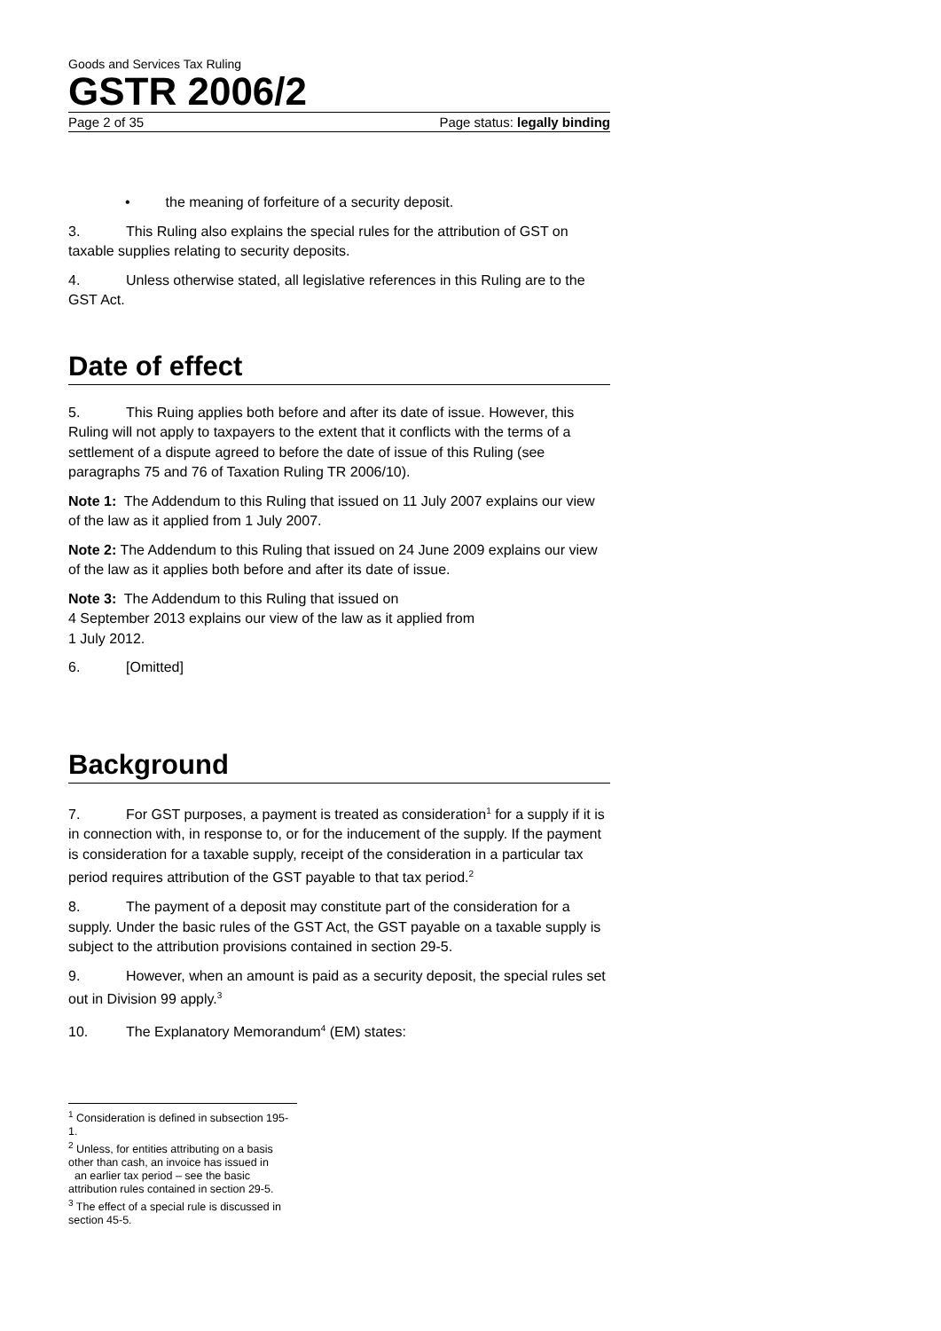Goods and Services Tax Ruling
GSTR 2006/2
Page 2 of 35 Page status: legally binding
• the meaning of forfeiture of a security deposit.
3. This Ruling also explains the special rules for the attribution of GST on taxable supplies relating to security deposits.
4. Unless otherwise stated, all legislative references in this Ruling are to the GST Act.
Date of effect
5. This Ruing applies both before and after its date of issue. However, this Ruling will not apply to taxpayers to the extent that it conflicts with the terms of a settlement of a dispute agreed to before the date of issue of this Ruling (see paragraphs 75 and 76 of Taxation Ruling TR 2006/10).
Note 1: The Addendum to this Ruling that issued on 11 July 2007 explains our view of the law as it applied from 1 July 2007.
Note 2: The Addendum to this Ruling that issued on 24 June 2009 explains our view of the law as it applies both before and after its date of issue.
Note 3: The Addendum to this Ruling that issued on
4 September 2013 explains our view of the law as it applied from
1 July 2012.
6. [Omitted]
Background
7. For GST purposes, a payment is treated as consideration<sup>1</sup> for a supply if it is in connection with, in response to, or for the inducement of the supply. If the payment is consideration for a taxable supply, receipt of the consideration in a particular tax period requires attribution of the GST payable to that tax period.<sup>2</sup>
8. The payment of a deposit may constitute part of the consideration for a supply. Under the basic rules of the GST Act, the GST payable on a taxable supply is subject to the attribution provisions contained in section 29-5.
9. However, when an amount is paid as a security deposit, the special rules set out in Division 99 apply.<sup>3</sup>
10. The Explanatory Memorandum<sup>4</sup> (EM) states:
<sup>1</sup> Consideration is defined in subsection 195-1.
<sup>2</sup> Unless, for entities attributing on a basis other than cash, an invoice has issued in
an earlier tax period – see the basic attribution rules contained in section 29-5.
<sup>3</sup> The effect of a special rule is discussed in section 45-5.